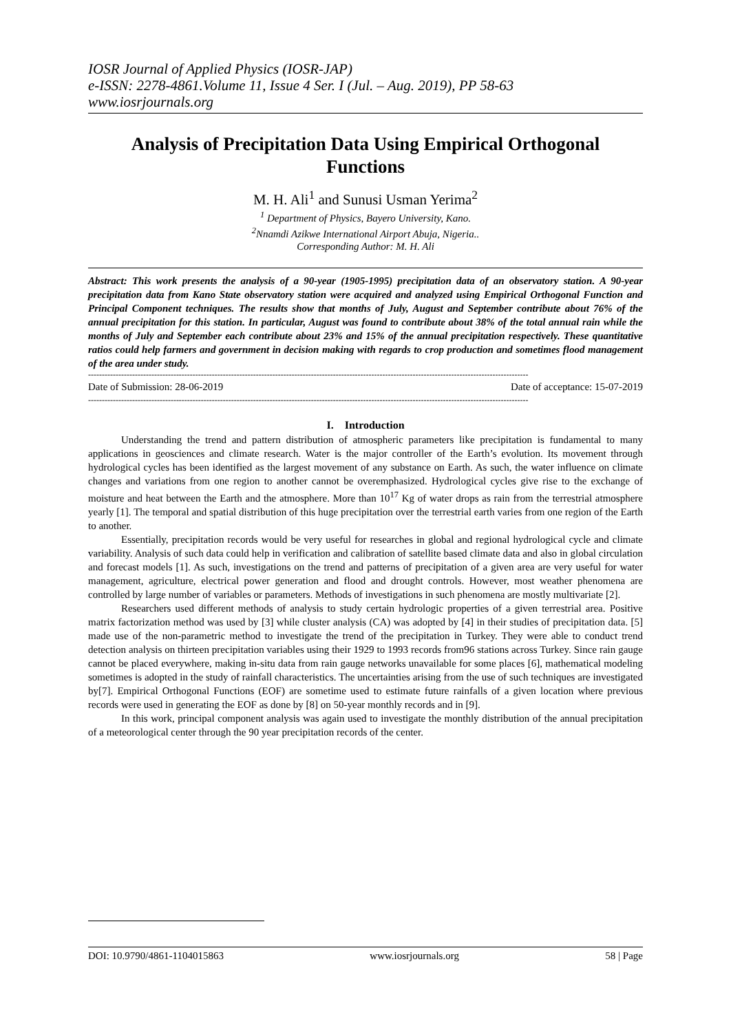IOSR Journal of Applied Physics (IOSR-JAP)
e-ISSN: 2278-4861.Volume 11, Issue 4 Ser. I (Jul. – Aug. 2019), PP 58-63
www.iosrjournals.org
Analysis of Precipitation Data Using Empirical Orthogonal Functions
M. H. Ali<sup>1</sup> and Sunusi Usman Yerima<sup>2</sup>
<sup>1</sup> Department of Physics, Bayero University, Kano.
<sup>2</sup> Nnamdi Azikwe International Airport Abuja, Nigeria..
Corresponding Author: M. H. Ali
Abstract: This work presents the analysis of a 90-year (1905-1995) precipitation data of an observatory station. A 90-year precipitation data from Kano State observatory station were acquired and analyzed using Empirical Orthogonal Function and Principal Component techniques. The results show that months of July, August and September contribute about 76% of the annual precipitation for this station. In particular, August was found to contribute about 38% of the total annual rain while the months of July and September each contribute about 23% and 15% of the annual precipitation respectively. These quantitative ratios could help farmers and government in decision making with regards to crop production and sometimes flood management of the area under study.
----------------------------------------------------------------------------------------------------------------------------------------------------------------
Date of Submission: 28-06-2019 Date of acceptance: 15-07-2019
----------------------------------------------------------------------------------------------------------------------------------------------------------------
I. Introduction
Understanding the trend and pattern distribution of atmospheric parameters like precipitation is fundamental to many applications in geosciences and climate research. Water is the major controller of the Earth’s evolution. Its movement through hydrological cycles has been identified as the largest movement of any substance on Earth. As such, the water influence on climate changes and variations from one region to another cannot be overemphasized. Hydrological cycles give rise to the exchange of moisture and heat between the Earth and the atmosphere. More than 10<sup>17</sup> Kg of water drops as rain from the terrestrial atmosphere yearly [1]. The temporal and spatial distribution of this huge precipitation over the terrestrial earth varies from one region of the Earth to another.
Essentially, precipitation records would be very useful for researches in global and regional hydrological cycle and climate variability. Analysis of such data could help in verification and calibration of satellite based climate data and also in global circulation and forecast models [1]. As such, investigations on the trend and patterns of precipitation of a given area are very useful for water management, agriculture, electrical power generation and flood and drought controls. However, most weather phenomena are controlled by large number of variables or parameters. Methods of investigations in such phenomena are mostly multivariate [2].
Researchers used different methods of analysis to study certain hydrologic properties of a given terrestrial area. Positive matrix factorization method was used by [3] while cluster analysis (CA) was adopted by [4] in their studies of precipitation data. [5] made use of the non-parametric method to investigate the trend of the precipitation in Turkey. They were able to conduct trend detection analysis on thirteen precipitation variables using their 1929 to 1993 records from96 stations across Turkey. Since rain gauge cannot be placed everywhere, making in-situ data from rain gauge networks unavailable for some places [6], mathematical modeling sometimes is adopted in the study of rainfall characteristics. The uncertainties arising from the use of such techniques are investigated by[7]. Empirical Orthogonal Functions (EOF) are sometime used to estimate future rainfalls of a given location where previous records were used in generating the EOF as done by [8] on 50-year monthly records and in [9].
In this work, principal component analysis was again used to investigate the monthly distribution of the annual precipitation of a meteorological center through the 90 year precipitation records of the center.
DOI: 10.9790/4861-1104015863 www.iosrjournals.org 58 | Page